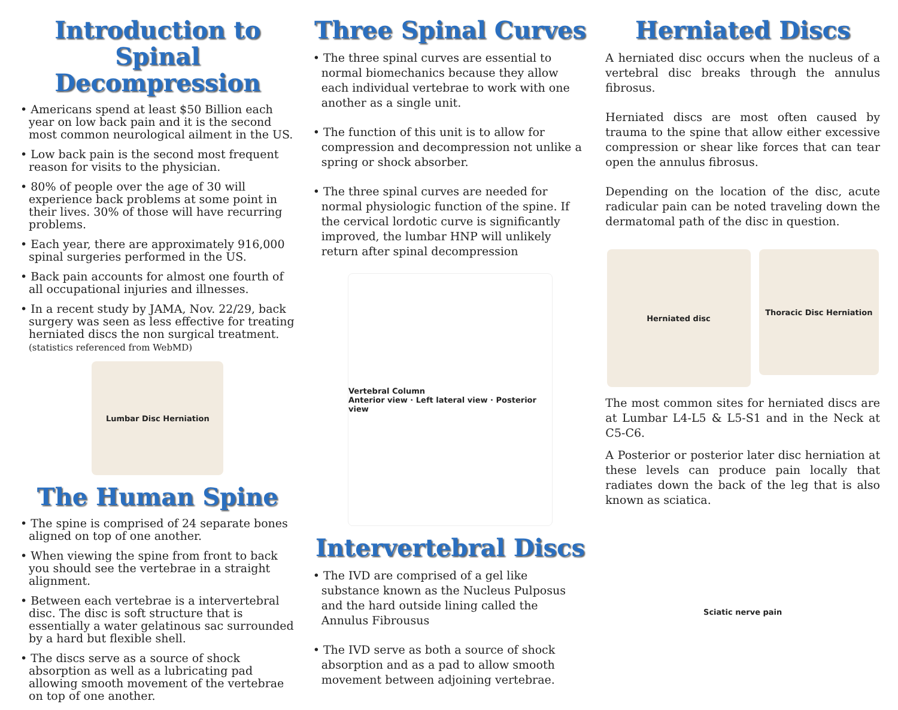Introduction to Spinal Decompression
• Americans spend at least $50 Billion each year on low back pain and it is the second most common neurological ailment in the US.
• Low back pain is the second most frequent reason for visits to the physician.
• 80% of people over the age of 30 will experience back problems at some point in their lives. 30% of those will have recurring problems.
• Each year, there are approximately 916,000 spinal surgeries performed in the US.
• Back pain accounts for almost one fourth of all occupational injuries and illnesses.
• In a recent study by JAMA, Nov. 22/29, back surgery was seen as less effective for treating herniated discs the non surgical treatment. (statistics referenced from WebMD)
Lumbar Disc Herniation
The Human Spine
• The spine is comprised of 24 separate bones aligned on top of one another.
• When viewing the spine from front to back you should see the vertebrae in a straight alignment.
• Between each vertebrae is a intervertebral disc. The disc is soft structure that is essentially a water gelatinous sac surrounded by a hard but flexible shell.
• The discs serve as a source of shock absorption as well as a lubricating pad allowing smooth movement of the vertebrae on top of one another.
Three Spinal Curves
• The three spinal curves are essential to normal biomechanics because they allow each individual vertebrae to work with one another as a single unit.
• The function of this unit is to allow for compression and decompression not unlike a spring or shock absorber.
• The three spinal curves are needed for normal physiologic function of the spine. If the cervical lordotic curve is significantly improved, the lumbar HNP will unlikely return after spinal decompression
Vertebral Column
Anterior view · Left lateral view · Posterior view
Intervertebral Discs
• The IVD are comprised of a gel like substance known as the Nucleus Pulposus and the hard outside lining called the Annulus Fibrousus
• The IVD serve as both a source of shock absorption and as a pad to allow smooth movement between adjoining vertebrae.
Herniated Discs
A herniated disc occurs when the nucleus of a vertebral disc breaks through the annulus fibrosus.
Herniated discs are most often caused by trauma to the spine that allow either excessive compression or shear like forces that can tear open the annulus fibrosus.
Depending on the location of the disc, acute radicular pain can be noted traveling down the dermatomal path of the disc in question.
Herniated disc
Thoracic Disc Herniation
The most common sites for herniated discs are at Lumbar L4-L5 & L5-S1 and in the Neck at C5-C6.
A Posterior or posterior later disc herniation at these levels can produce pain locally that radiates down the back of the leg that is also known as sciatica.
Sciatic nerve pain